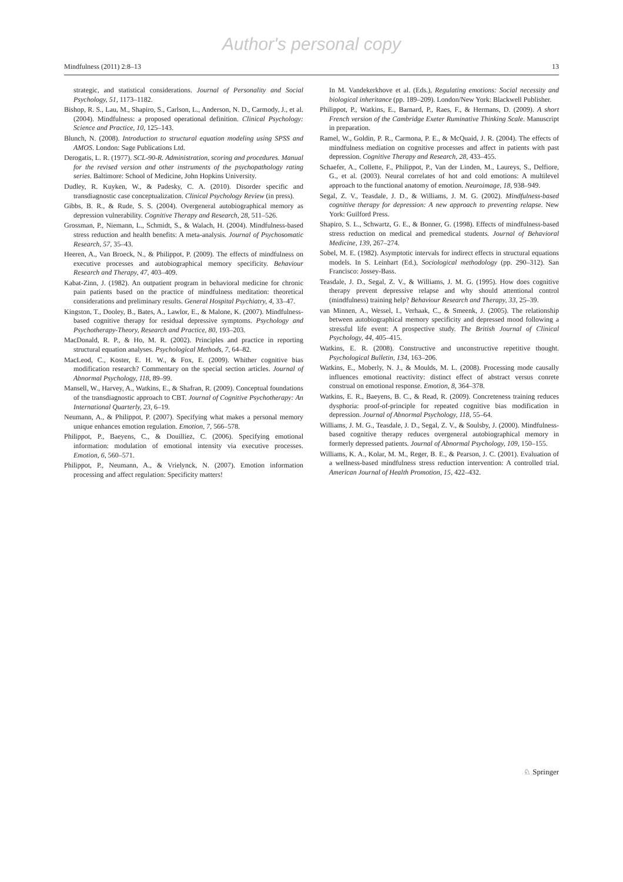Author's personal copy
Mindfulness (2011) 2:8–13 13
strategic, and statistical considerations. Journal of Personality and Social Psychology, 51, 1173–1182.
Bishop, R. S., Lau, M., Shapiro, S., Carlson, L., Anderson, N. D., Carmody, J., et al. (2004). Mindfulness: a proposed operational definition. Clinical Psychology: Science and Practice, 10, 125–143.
Blunch, N. (2008). Introduction to structural equation modeling using SPSS and AMOS. London: Sage Publications Ltd.
Derogatis, L. R. (1977). SCL-90-R. Administration, scoring and procedures. Manual for the revised version and other instruments of the psychopathology rating series. Baltimore: School of Medicine, John Hopkins University.
Dudley, R. Kuyken, W., & Padesky, C. A. (2010). Disorder specific and transdiagnostic case conceptualization. Clinical Psychology Review (in press).
Gibbs, B. R., & Rude, S. S. (2004). Overgeneral autobiographical memory as depression vulnerability. Cognitive Therapy and Research, 28, 511–526.
Grossman, P., Niemann, L., Schmidt, S., & Walach, H. (2004). Mindfulness-based stress reduction and health benefits: A meta-analysis. Journal of Psychosomatic Research, 57, 35–43.
Heeren, A., Van Broeck, N., & Philippot, P. (2009). The effects of mindfulness on executive processes and autobiographical memory specificity. Behaviour Research and Therapy, 47, 403–409.
Kabat-Zinn, J. (1982). An outpatient program in behavioral medicine for chronic pain patients based on the practice of mindfulness meditation: theoretical considerations and preliminary results. General Hospital Psychiatry, 4, 33–47.
Kingston, T., Dooley, B., Bates, A., Lawlor, E., & Malone, K. (2007). Mindfulness-based cognitive therapy for residual depressive symptoms. Psychology and Psychotherapy-Theory, Research and Practice, 80, 193–203.
MacDonald, R. P., & Ho, M. R. (2002). Principles and practice in reporting structural equation analyses. Psychological Methods, 7, 64–82.
MacLeod, C., Koster, E. H. W., & Fox, E. (2009). Whither cognitive bias modification research? Commentary on the special section articles. Journal of Abnormal Psychology, 118, 89–99.
Mansell, W., Harvey, A., Watkins, E., & Shafran, R. (2009). Conceptual foundations of the transdiagnostic approach to CBT. Journal of Cognitive Psychotherapy: An International Quarterly, 23, 6–19.
Neumann, A., & Philippot, P. (2007). Specifying what makes a personal memory unique enhances emotion regulation. Emotion, 7, 566–578.
Philippot, P., Baeyens, C., & Douilliez, C. (2006). Specifying emotional information: modulation of emotional intensity via executive processes. Emotion, 6, 560–571.
Philippot, P., Neumann, A., & Vrielynck, N. (2007). Emotion information processing and affect regulation: Specificity matters!
In M. Vandekerkhove et al. (Eds.), Regulating emotions: Social necessity and biological inheritance (pp. 189–209). London/New York: Blackwell Publisher.
Philippot, P., Watkins, E., Barnard, P., Raes, F., & Hermans, D. (2009). A short French version of the Cambridge Exeter Ruminative Thinking Scale. Manuscript in preparation.
Ramel, W., Goldin, P. R., Carmona, P. E., & McQuaid, J. R. (2004). The effects of mindfulness mediation on cognitive processes and affect in patients with past depression. Cognitive Therapy and Research, 28, 433–455.
Schaefer, A., Collette, F., Philippot, P., Van der Linden, M., Laureys, S., Delfiore, G., et al. (2003). Neural correlates of hot and cold emotions: A multilevel approach to the functional anatomy of emotion. Neuroimage, 18, 938–949.
Segal, Z. V., Teasdale, J. D., & Williams, J. M. G. (2002). Mindfulness-based cognitive therapy for depression: A new approach to preventing relapse. New York: Guilford Press.
Shapiro, S. L., Schwartz, G. E., & Bonner, G. (1998). Effects of mindfulness-based stress reduction on medical and premedical students. Journal of Behavioral Medicine, 139, 267–274.
Sobel, M. E. (1982). Asymptotic intervals for indirect effects in structural equations models. In S. Leinhart (Ed.), Sociological methodology (pp. 290–312). San Francisco: Jossey-Bass.
Teasdale, J. D., Segal, Z. V., & Williams, J. M. G. (1995). How does cognitive therapy prevent depressive relapse and why should attentional control (mindfulness) training help? Behaviour Research and Therapy, 33, 25–39.
van Minnen, A., Wessel, I., Verhaak, C., & Smeenk, J. (2005). The relationship between autobiographical memory specificity and depressed mood following a stressful life event: A prospective study. The British Journal of Clinical Psychology, 44, 405–415.
Watkins, E. R. (2008). Constructive and unconstructive repetitive thought. Psychological Bulletin, 134, 163–206.
Watkins, E., Moberly, N. J., & Moulds, M. L. (2008). Processing mode causally influences emotional reactivity: distinct effect of abstract versus conrete construal on emotional response. Emotion, 8, 364–378.
Watkins, E. R., Baeyens, B. C., & Read, R. (2009). Concreteness training reduces dysphoria: proof-of-principle for repeated cognitive bias modification in depression. Journal of Abnormal Psychology, 118, 55–64.
Williams, J. M. G., Teasdale, J. D., Segal, Z. V., & Soulsby, J. (2000). Mindfulness-based cognitive therapy reduces overgeneral autobiographical memory in formerly depressed patients. Journal of Abnormal Psychology, 109, 150–155.
Williams, K. A., Kolar, M. M., Reger, B. E., & Pearson, J. C. (2001). Evaluation of a wellness-based mindfulness stress reduction intervention: A controlled trial. American Journal of Health Promotion, 15, 422–432.
♘ Springer